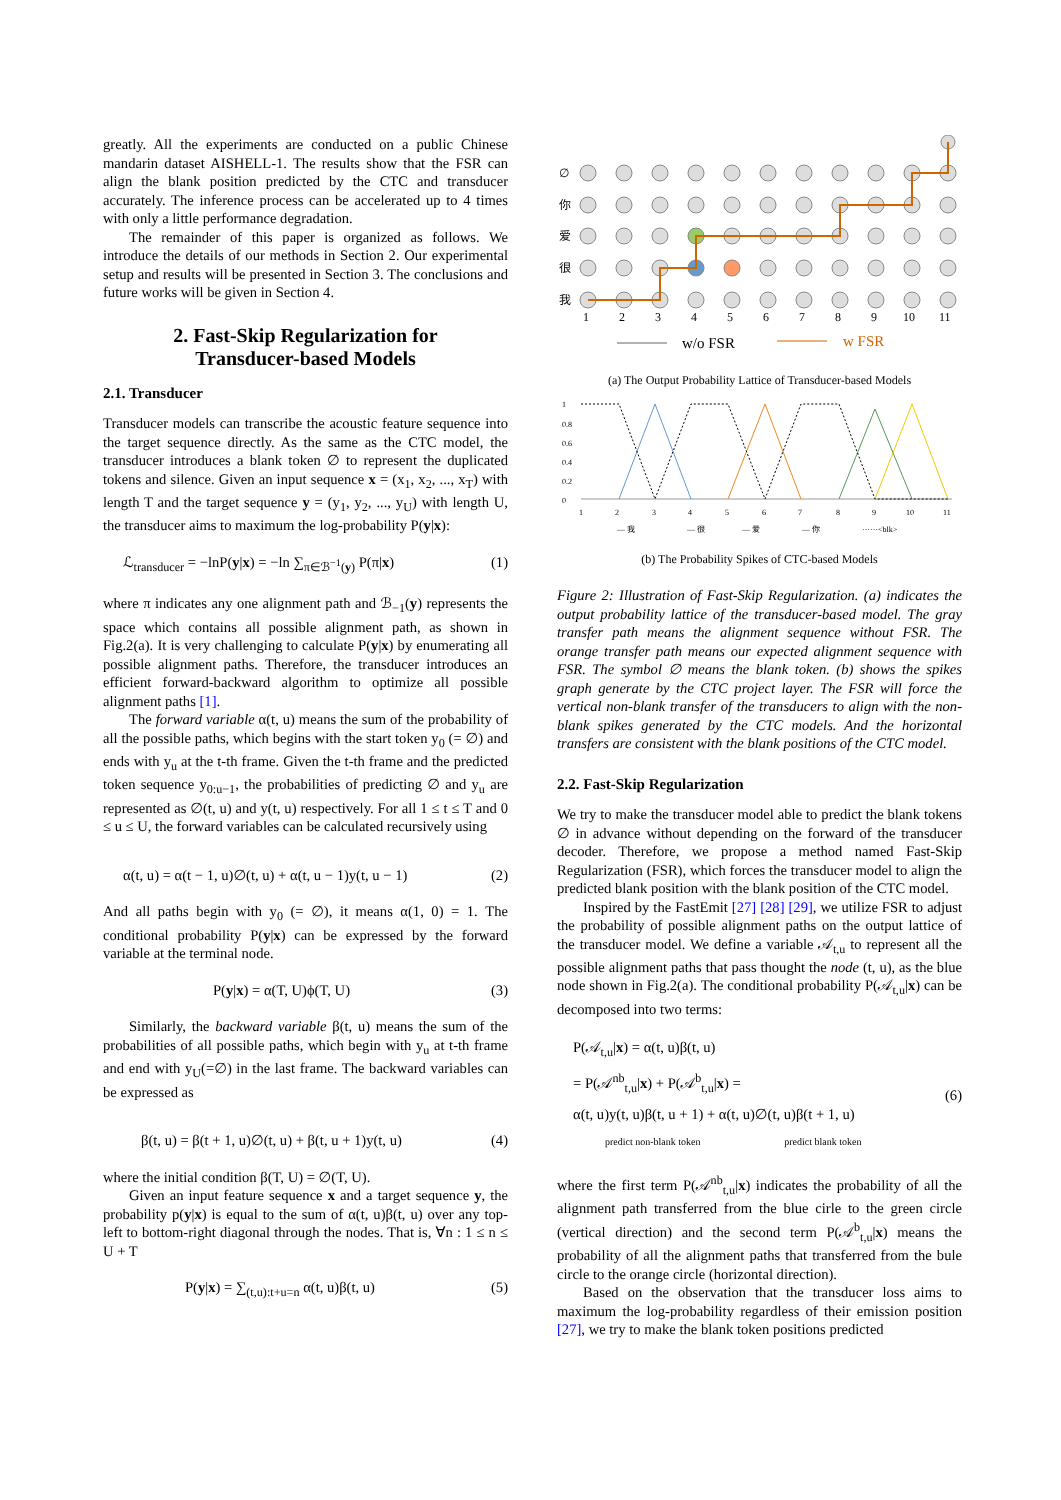greatly. All the experiments are conducted on a public Chinese mandarin dataset AISHELL-1. The results show that the FSR can align the blank position predicted by the CTC and transducer accurately. The inference process can be accelerated up to 4 times with only a little performance degradation.
The remainder of this paper is organized as follows. We introduce the details of our methods in Section 2. Our experimental setup and results will be presented in Section 3. The conclusions and future works will be given in Section 4.
2. Fast-Skip Regularization for
Transducer-based Models
2.1. Transducer
Transducer models can transcribe the acoustic feature sequence into the target sequence directly. As the same as the CTC model, the transducer introduces a blank token ∅ to represent the duplicated tokens and silence. Given an input sequence x = (x<sub>1</sub>, x<sub>2</sub>, ..., x<sub>T</sub>) with length T and the target sequence y = (y<sub>1</sub>, y<sub>2</sub>, ..., y<sub>U</sub>) with length U, the transducer aims to maximum the log-probability P(y|x):
ℒ<sub>transducer</sub> = −lnP(y|x) = −ln ∑<sub>π∈ℬ<sup>−1</sup>(y)</sub> P(π|x) (1)
where π indicates any one alignment path and ℬ<sub>−1</sub>(y) represents the space which contains all possible alignment path, as shown in Fig.2(a). It is very challenging to calculate P(y|x) by enumerating all possible alignment paths. Therefore, the transducer introduces an efficient forward-backward algorithm to optimize all possible alignment paths [1].
The forward variable α(t, u) means the sum of the probability of all the possible paths, which begins with the start token y<sub>0</sub> (= ∅) and ends with y<sub>u</sub> at the t-th frame. Given the t-th frame and the predicted token sequence y<sub>0:u−1</sub>, the probabilities of predicting ∅ and y<sub>u</sub> are represented as ∅(t, u) and y(t, u) respectively. For all 1 ≤ t ≤ T and 0 ≤ u ≤ U, the forward variables can be calculated recursively using
α(t, u) = α(t − 1, u)∅(t, u) + α(t, u − 1)y(t, u − 1) (2)
And all paths begin with y<sub>0</sub> (= ∅), it means α(1, 0) = 1. The conditional probability P(y|x) can be expressed by the forward variable at the terminal node.
P(y|x) = α(T, U)ϕ(T, U) (3)
Similarly, the backward variable β(t, u) means the sum of the probabilities of all possible paths, which begin with y<sub>u</sub> at t-th frame and end with y<sub>U</sub>(=∅) in the last frame. The backward variables can be expressed as
β(t, u) = β(t + 1, u)∅(t, u) + β(t, u + 1)y(t, u) (4)
where the initial condition β(T, U) = ∅(T, U).
Given an input feature sequence x and a target sequence y, the probability p(y|x) is equal to the sum of α(t, u)β(t, u) over any top-left to bottom-right diagonal through the nodes. That is, ∀n : 1 ≤ n ≤ U + T
P(y|x) = ∑<sub>(t,u):t+u=n</sub> α(t, u)β(t, u) (5)
∅
你
爱
很
我
1
2
3
4
5
6
7
8
9
10
11
w/o FSR
w FSR
(a) The Output Probability Lattice of Transducer-based Models
1
0.8
0.6
0.4
0.2
0
1
2
3
4
5
6
7
8
9
10
11
— 我
— 很
— 爱
— 你
······<blk>
(b) The Probability Spikes of CTC-based Models
Figure 2: Illustration of Fast-Skip Regularization. (a) indicates the output probability lattice of the transducer-based model. The gray transfer path means the alignment sequence without FSR. The orange transfer path means our expected alignment sequence with FSR. The symbol ∅ means the blank token. (b) shows the spikes graph generate by the CTC project layer. The FSR will force the vertical non-blank transfer of the transducers to align with the non-blank spikes generated by the CTC models. And the horizontal transfers are consistent with the blank positions of the CTC model.
2.2. Fast-Skip Regularization
We try to make the transducer model able to predict the blank tokens ∅ in advance without depending on the forward of the transducer decoder. Therefore, we propose a method named Fast-Skip Regularization (FSR), which forces the transducer model to align the predicted blank position with the blank position of the CTC model.
Inspired by the FastEmit [27] [28] [29], we utilize FSR to adjust the probability of possible alignment paths on the output lattice of the transducer model. We define a variable 𝒜<sub>t,u</sub> to represent all the possible alignment paths that pass thought the node (t, u), as the blue node shown in Fig.2(a). The conditional probability P(𝒜<sub>t,u</sub>|x) can be decomposed into two terms:
P(𝒜<sub>t,u</sub>|x) = α(t, u)β(t, u)
= P(𝒜<sup>nb</sup><sub>t,u</sub>|x) + P(𝒜<sup>b</sup><sub>t,u</sub>|x) =
α(t, u)y(t, u)β(t, u + 1) + α(t, u)∅(t, u)β(t + 1, u)
predict non-blank token predict blank token
(6)
where the first term P(𝒜<sup>nb</sup><sub>t,u</sub>|x) indicates the probability of all the alignment path transferred from the blue cirle to the green circle (vertical direction) and the second term P(𝒜<sup>b</sup><sub>t,u</sub>|x) means the probability of all the alignment paths that transferred from the bule circle to the orange circle (horizontal direction).
Based on the observation that the transducer loss aims to maximum the log-probability regardless of their emission position [27], we try to make the blank token positions predicted